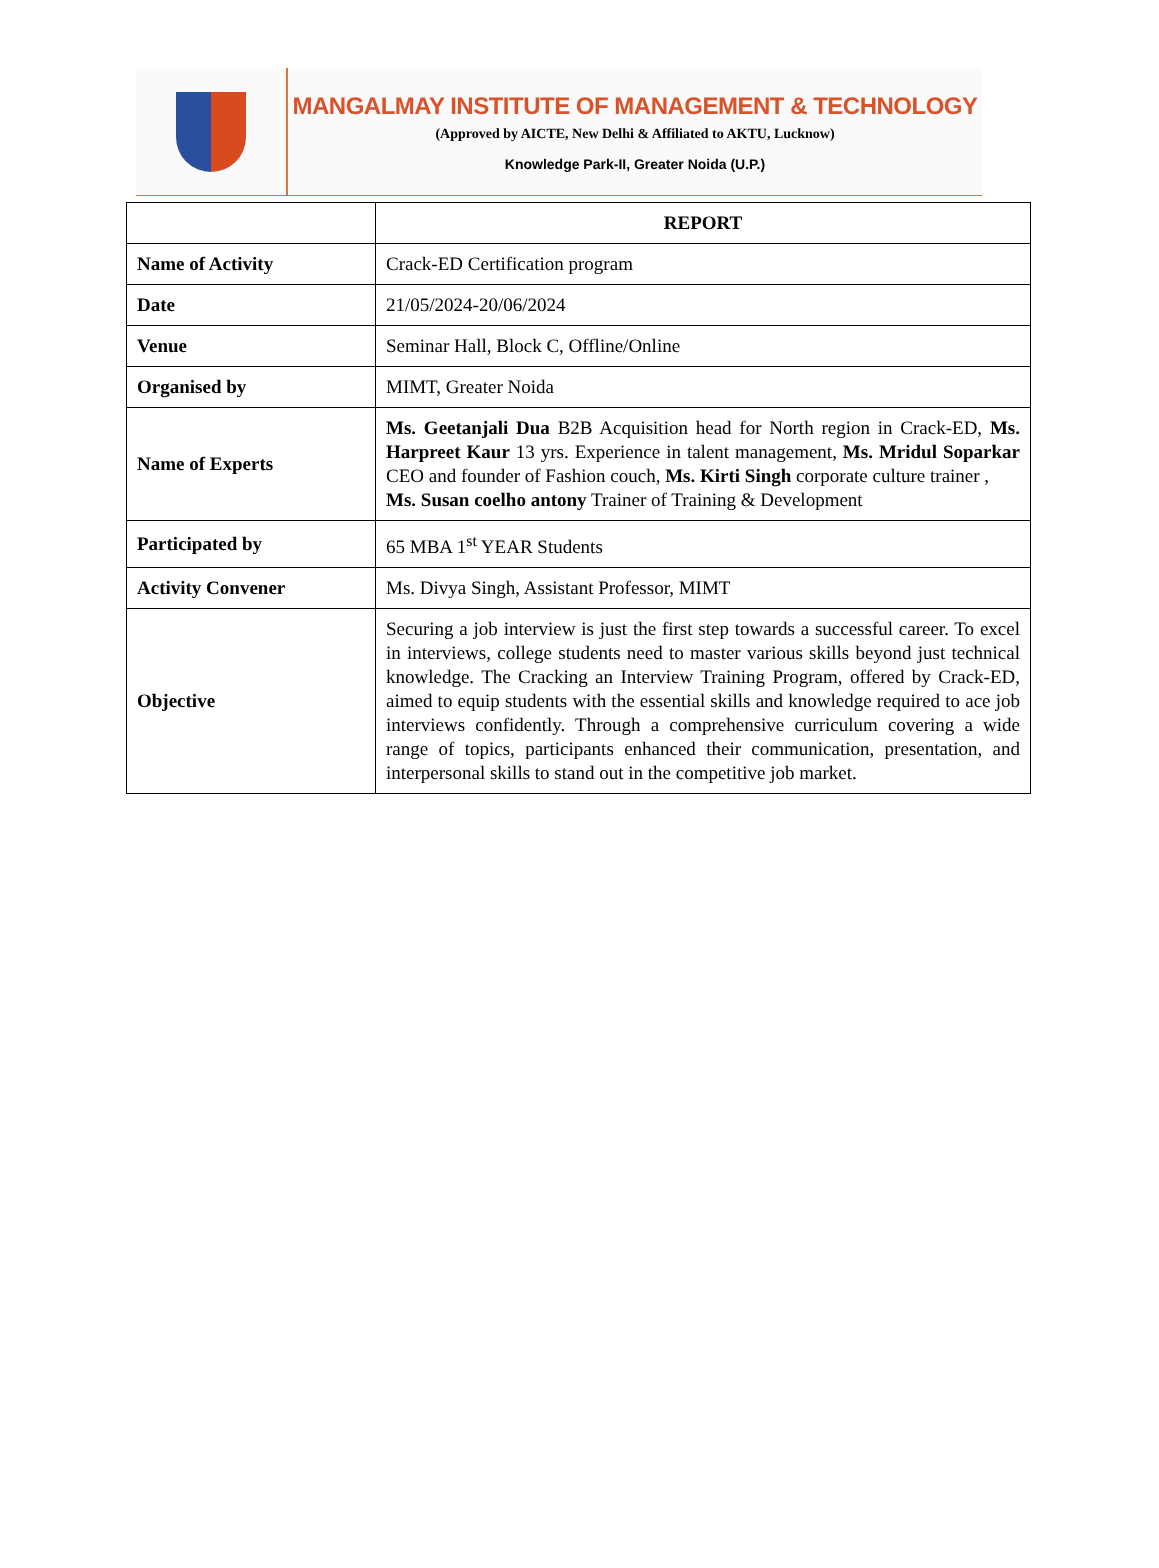MANGALMAY INSTITUTE OF MANAGEMENT & TECHNOLOGY
(Approved by AICTE, New Delhi & Affiliated to AKTU, Lucknow)
Knowledge Park-II, Greater Noida (U.P.)
| | REPORT |
| Name of Activity | Crack-ED Certification program |
| Date | 21/05/2024-20/06/2024 |
| Venue | Seminar Hall, Block C, Offline/Online |
| Organised by | MIMT, Greater Noida |
| Name of Experts | Ms. Geetanjali Dua B2B Acquisition head for North region in Crack-ED, Ms. Harpreet Kaur 13 yrs. Experience in talent management, Ms. Mridul Soparkar CEO and founder of Fashion couch, Ms. Kirti Singh corporate culture trainer , Ms. Susan coelho antony Trainer of Training & Development |
| Participated by | 65 MBA 1<sup>st</sup> YEAR Students |
| Activity Convener | Ms. Divya Singh, Assistant Professor, MIMT |
| Objective | Securing a job interview is just the first step towards a successful career. To excel in interviews, college students need to master various skills beyond just technical knowledge. The Cracking an Interview Training Program, offered by Crack-ED, aimed to equip students with the essential skills and knowledge required to ace job interviews confidently. Through a comprehensive curriculum covering a wide range of topics, participants enhanced their communication, presentation, and interpersonal skills to stand out in the competitive job market. |